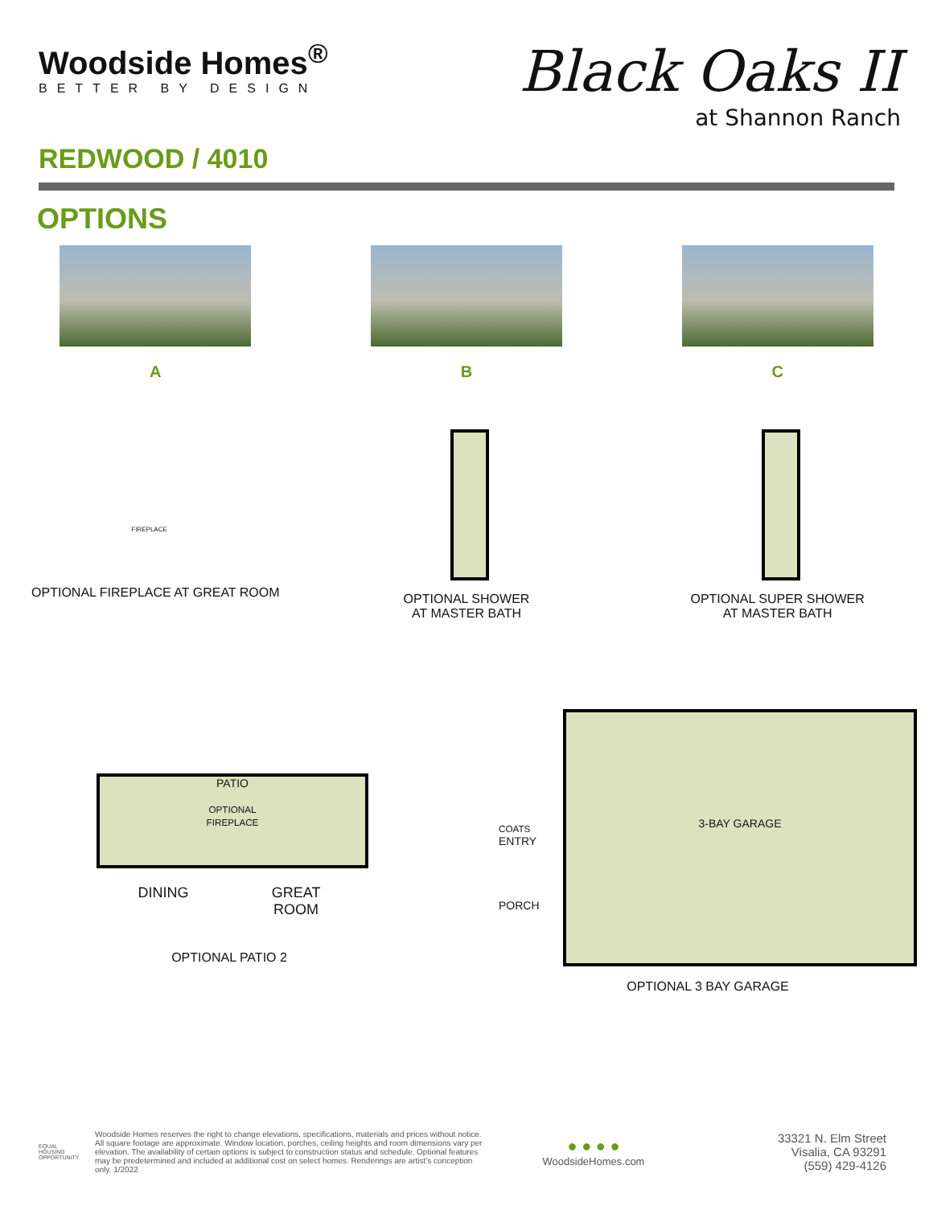Woodside Homes<sup>®</sup>
BETTER BY DESIGN
Black Oaks II
at Shannon Ranch
REDWOOD / 4010
OPTIONS
A B C
FIREPLACE
OPTIONAL FIREPLACE AT GREAT ROOM
OPTIONAL SHOWER
AT MASTER BATH
OPTIONAL SUPER SHOWER
AT MASTER BATH
PATIO
OPTIONAL
FIREPLACE
DINING GREAT
ROOM
OPTIONAL PATIO 2
COATS
ENTRY
PORCH
3-BAY GARAGE
OPTIONAL 3 BAY GARAGE
EQUAL HOUSING OPPORTUNITY
Woodside Homes reserves the right to change elevations, specifications, materials and prices without notice. All square footage are approximate. Window location, porches, ceiling heights and room dimensions vary per elevation. The availability of certain options is subject to construction status and schedule. Optional features may be predetermined and included at additional cost on select homes. Renderings are artist's conception only. 1/2022
● ● ● ●
WoodsideHomes.com
33321 N. Elm Street
Visalia, CA 93291
(559) 429-4126